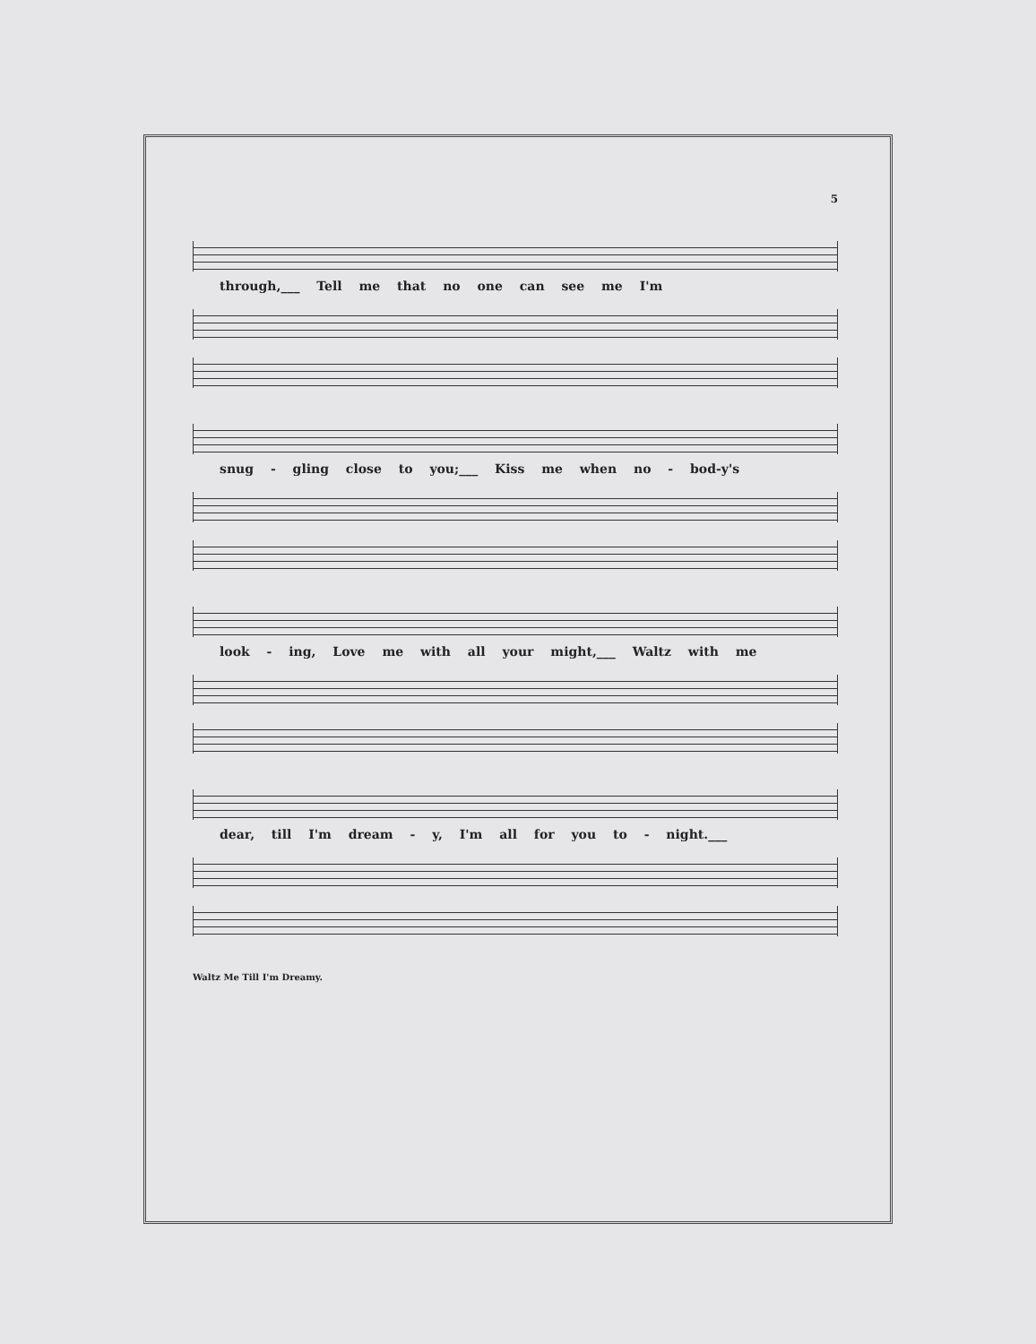5
through,___ Tell me that no one can see me I'm
snug - gling close to you;___ Kiss me when no - bod-y's
look - ing, Love me with all your might,___ Waltz with me
dear, till I'm dream - y, I'm all for you to - night.___
Waltz Me Till I'm Dreamy.